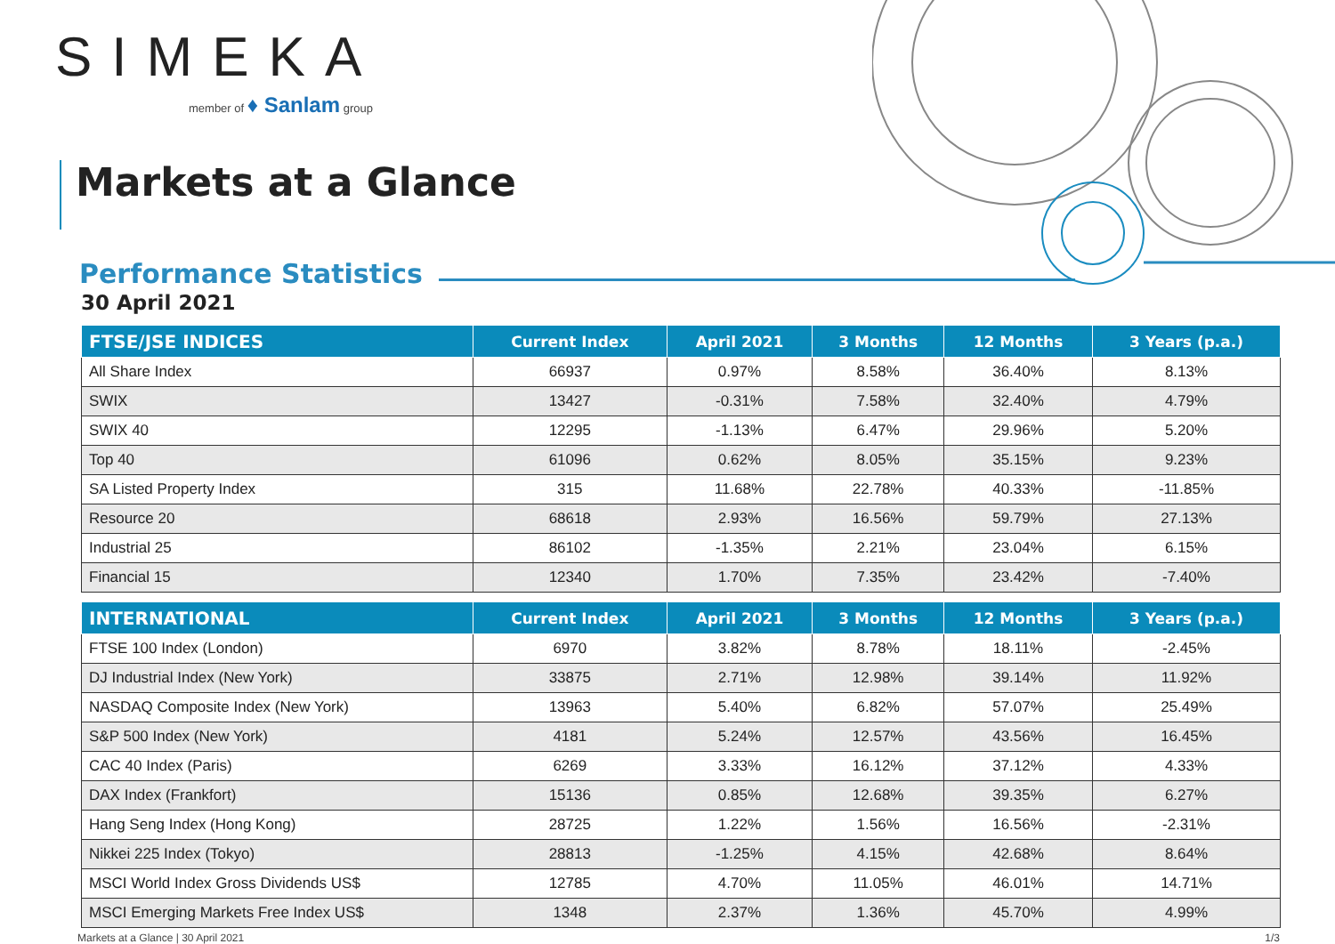SIMEKA
member of ♦ Sanlam group
Markets at a Glance
Performance Statistics
30 April 2021
| FTSE/JSE INDICES | Current Index | April 2021 | 3 Months | 12 Months | 3 Years (p.a.) |
| --- | --- | --- | --- | --- | --- |
| All Share Index | 66937 | 0.97% | 8.58% | 36.40% | 8.13% |
| SWIX | 13427 | -0.31% | 7.58% | 32.40% | 4.79% |
| SWIX 40 | 12295 | -1.13% | 6.47% | 29.96% | 5.20% |
| Top 40 | 61096 | 0.62% | 8.05% | 35.15% | 9.23% |
| SA Listed Property Index | 315 | 11.68% | 22.78% | 40.33% | -11.85% |
| Resource 20 | 68618 | 2.93% | 16.56% | 59.79% | 27.13% |
| Industrial 25 | 86102 | -1.35% | 2.21% | 23.04% | 6.15% |
| Financial 15 | 12340 | 1.70% | 7.35% | 23.42% | -7.40% |
| INTERNATIONAL | Current Index | April 2021 | 3 Months | 12 Months | 3 Years (p.a.) |
| --- | --- | --- | --- | --- | --- |
| FTSE 100 Index (London) | 6970 | 3.82% | 8.78% | 18.11% | -2.45% |
| DJ Industrial Index (New York) | 33875 | 2.71% | 12.98% | 39.14% | 11.92% |
| NASDAQ Composite Index (New York) | 13963 | 5.40% | 6.82% | 57.07% | 25.49% |
| S&P 500 Index (New York) | 4181 | 5.24% | 12.57% | 43.56% | 16.45% |
| CAC 40 Index (Paris) | 6269 | 3.33% | 16.12% | 37.12% | 4.33% |
| DAX Index (Frankfort) | 15136 | 0.85% | 12.68% | 39.35% | 6.27% |
| Hang Seng Index (Hong Kong) | 28725 | 1.22% | 1.56% | 16.56% | -2.31% |
| Nikkei 225 Index (Tokyo) | 28813 | -1.25% | 4.15% | 42.68% | 8.64% |
| MSCI World Index Gross Dividends US$ | 12785 | 4.70% | 11.05% | 46.01% | 14.71% |
| MSCI Emerging Markets Free Index US$ | 1348 | 2.37% | 1.36% | 45.70% | 4.99% |
Markets at a Glance | 30 April 2021 1/3